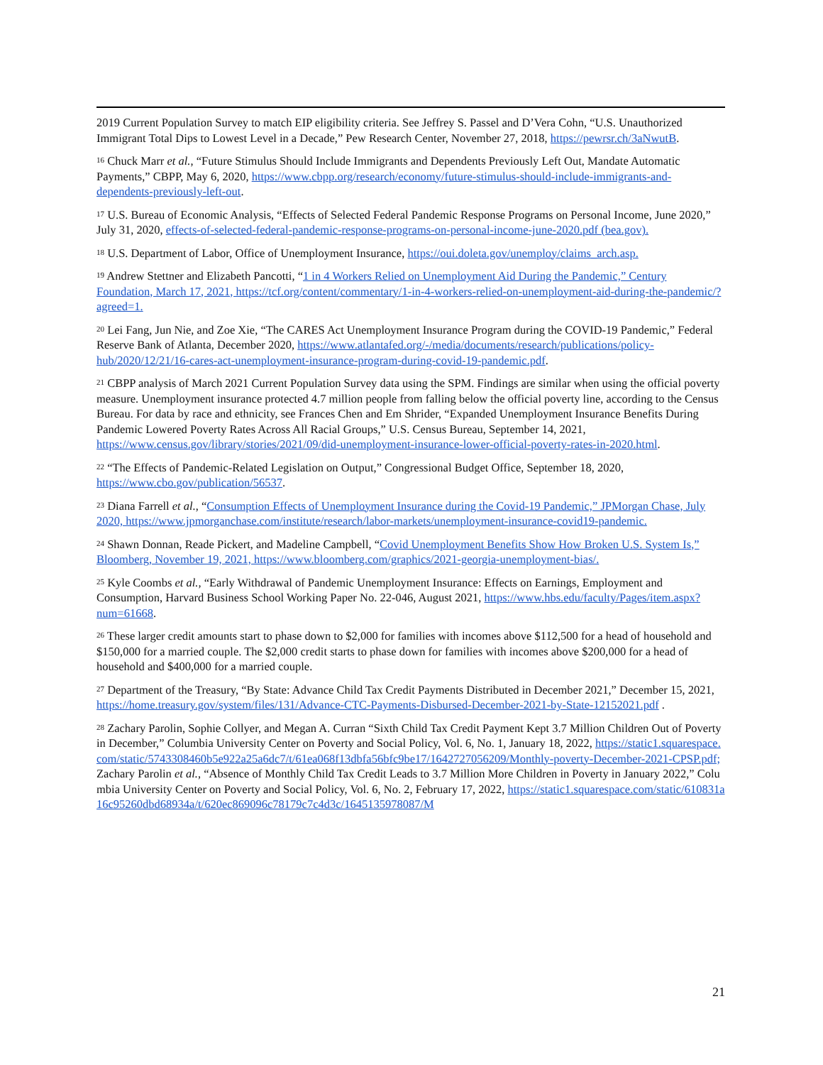2019 Current Population Survey to match EIP eligibility criteria. See Jeffrey S. Passel and D’Vera Cohn, “U.S. Unauthorized Immigrant Total Dips to Lowest Level in a Decade,” Pew Research Center, November 27, 2018, https://pewrsr.ch/3aNwutB.
<sup>16</sup> Chuck Marr et al., “Future Stimulus Should Include Immigrants and Dependents Previously Left Out, Mandate Automatic Payments,” CBPP, May 6, 2020, https://www.cbpp.org/research/economy/future-stimulus-should-include-immigrants-and-dependents-previously-left-out.
<sup>17</sup> U.S. Bureau of Economic Analysis, “Effects of Selected Federal Pandemic Response Programs on Personal Income, June 2020,” July 31, 2020, effects-of-selected-federal-pandemic-response-programs-on-personal-income-june-2020.pdf (bea.gov).
<sup>18</sup> U.S. Department of Labor, Office of Unemployment Insurance, https://oui.doleta.gov/unemploy/claims_arch.asp.
<sup>19</sup> Andrew Stettner and Elizabeth Pancotti, “1 in 4 Workers Relied on Unemployment Aid During the Pandemic,” Century Foundation, March 17, 2021, https://tcf.org/content/commentary/1-in-4-workers-relied-on-unemployment-aid-during-the-pandemic/?agreed=1.
<sup>20</sup> Lei Fang, Jun Nie, and Zoe Xie, “The CARES Act Unemployment Insurance Program during the COVID-19 Pandemic,” Federal Reserve Bank of Atlanta, December 2020, https://www.atlantafed.org/-/media/documents/research/publications/policy-hub/2020/12/21/16-cares-act-unemployment-insurance-program-during-covid-19-pandemic.pdf.
<sup>21</sup> CBPP analysis of March 2021 Current Population Survey data using the SPM. Findings are similar when using the official poverty measure. Unemployment insurance protected 4.7 million people from falling below the official poverty line, according to the Census Bureau. For data by race and ethnicity, see Frances Chen and Em Shrider, “Expanded Unemployment Insurance Benefits During Pandemic Lowered Poverty Rates Across All Racial Groups,” U.S. Census Bureau, September 14, 2021, https://www.census.gov/library/stories/2021/09/did-unemployment-insurance-lower-official-poverty-rates-in-2020.html.
<sup>22</sup> “The Effects of Pandemic-Related Legislation on Output,” Congressional Budget Office, September 18, 2020, https://www.cbo.gov/publication/56537.
<sup>23</sup> Diana Farrell et al., “Consumption Effects of Unemployment Insurance during the Covid-19 Pandemic,” JPMorgan Chase, July 2020, https://www.jpmorganchase.com/institute/research/labor-markets/unemployment-insurance-covid19-pandemic.
<sup>24</sup> Shawn Donnan, Reade Pickert, and Madeline Campbell, “Covid Unemployment Benefits Show How Broken U.S. System Is,” Bloomberg, November 19, 2021, https://www.bloomberg.com/graphics/2021-georgia-unemployment-bias/.
<sup>25</sup> Kyle Coombs et al., “Early Withdrawal of Pandemic Unemployment Insurance: Effects on Earnings, Employment and Consumption, Harvard Business School Working Paper No. 22-046, August 2021, https://www.hbs.edu/faculty/Pages/item.aspx?num=61668.
<sup>26</sup> These larger credit amounts start to phase down to $2,000 for families with incomes above $112,500 for a head of household and $150,000 for a married couple. The $2,000 credit starts to phase down for families with incomes above $200,000 for a head of household and $400,000 for a married couple.
<sup>27</sup> Department of the Treasury, “By State: Advance Child Tax Credit Payments Distributed in December 2021,” December 15, 2021, https://home.treasury.gov/system/files/131/Advance-CTC-Payments-Disbursed-December-2021-by-State-12152021.pdf .
<sup>28</sup> Zachary Parolin, Sophie Collyer, and Megan A. Curran “Sixth Child Tax Credit Payment Kept 3.7 Million Children Out of Poverty in December,” Columbia University Center on Poverty and Social Policy, Vol. 6, No. 1, January 18, 2022, https://static1.squarespace.com/static/5743308460b5e922a25a6dc7/t/61ea068f13dbfa56bfc9be17/1642727056209/Monthly-poverty-December-2021-CPSP.pdf; Zachary Parolin et al., “Absence of Monthly Child Tax Credit Leads to 3.7 Million More Children in Poverty in January 2022,” Columbia University Center on Poverty and Social Policy, Vol. 6, No. 2, February 17, 2022, https://static1.squarespace.com/static/610831a16c95260dbd68934a/t/620ec869096c78179c7c4d3c/1645135978087/M
21